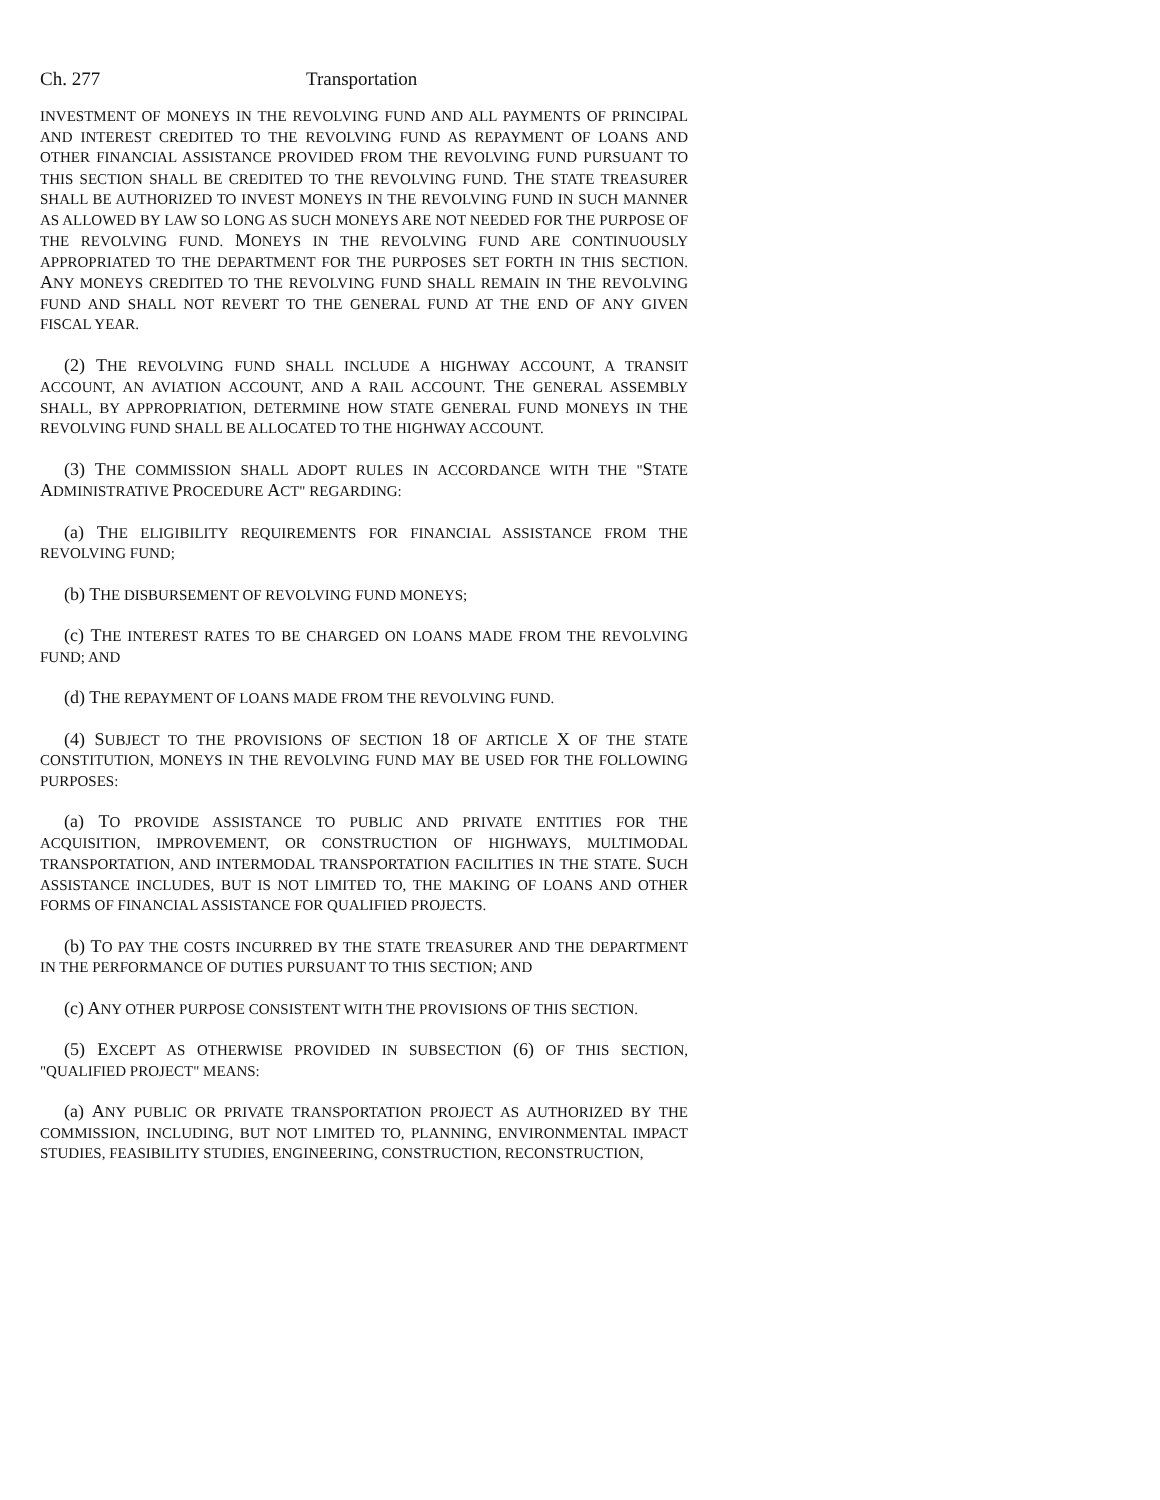Ch. 277 Transportation
INVESTMENT OF MONEYS IN THE REVOLVING FUND AND ALL PAYMENTS OF PRINCIPAL AND INTEREST CREDITED TO THE REVOLVING FUND AS REPAYMENT OF LOANS AND OTHER FINANCIAL ASSISTANCE PROVIDED FROM THE REVOLVING FUND PURSUANT TO THIS SECTION SHALL BE CREDITED TO THE REVOLVING FUND. THE STATE TREASURER SHALL BE AUTHORIZED TO INVEST MONEYS IN THE REVOLVING FUND IN SUCH MANNER AS ALLOWED BY LAW SO LONG AS SUCH MONEYS ARE NOT NEEDED FOR THE PURPOSE OF THE REVOLVING FUND. MONEYS IN THE REVOLVING FUND ARE CONTINUOUSLY APPROPRIATED TO THE DEPARTMENT FOR THE PURPOSES SET FORTH IN THIS SECTION. ANY MONEYS CREDITED TO THE REVOLVING FUND SHALL REMAIN IN THE REVOLVING FUND AND SHALL NOT REVERT TO THE GENERAL FUND AT THE END OF ANY GIVEN FISCAL YEAR.
(2) THE REVOLVING FUND SHALL INCLUDE A HIGHWAY ACCOUNT, A TRANSIT ACCOUNT, AN AVIATION ACCOUNT, AND A RAIL ACCOUNT. THE GENERAL ASSEMBLY SHALL, BY APPROPRIATION, DETERMINE HOW STATE GENERAL FUND MONEYS IN THE REVOLVING FUND SHALL BE ALLOCATED TO THE HIGHWAY ACCOUNT.
(3) THE COMMISSION SHALL ADOPT RULES IN ACCORDANCE WITH THE "STATE ADMINISTRATIVE PROCEDURE ACT" REGARDING:
(a) THE ELIGIBILITY REQUIREMENTS FOR FINANCIAL ASSISTANCE FROM THE REVOLVING FUND;
(b) THE DISBURSEMENT OF REVOLVING FUND MONEYS;
(c) THE INTEREST RATES TO BE CHARGED ON LOANS MADE FROM THE REVOLVING FUND; AND
(d) THE REPAYMENT OF LOANS MADE FROM THE REVOLVING FUND.
(4) SUBJECT TO THE PROVISIONS OF SECTION 18 OF ARTICLE X OF THE STATE CONSTITUTION, MONEYS IN THE REVOLVING FUND MAY BE USED FOR THE FOLLOWING PURPOSES:
(a) TO PROVIDE ASSISTANCE TO PUBLIC AND PRIVATE ENTITIES FOR THE ACQUISITION, IMPROVEMENT, OR CONSTRUCTION OF HIGHWAYS, MULTIMODAL TRANSPORTATION, AND INTERMODAL TRANSPORTATION FACILITIES IN THE STATE. SUCH ASSISTANCE INCLUDES, BUT IS NOT LIMITED TO, THE MAKING OF LOANS AND OTHER FORMS OF FINANCIAL ASSISTANCE FOR QUALIFIED PROJECTS.
(b) TO PAY THE COSTS INCURRED BY THE STATE TREASURER AND THE DEPARTMENT IN THE PERFORMANCE OF DUTIES PURSUANT TO THIS SECTION; AND
(c) ANY OTHER PURPOSE CONSISTENT WITH THE PROVISIONS OF THIS SECTION.
(5) EXCEPT AS OTHERWISE PROVIDED IN SUBSECTION (6) OF THIS SECTION, "QUALIFIED PROJECT" MEANS:
(a) ANY PUBLIC OR PRIVATE TRANSPORTATION PROJECT AS AUTHORIZED BY THE COMMISSION, INCLUDING, BUT NOT LIMITED TO, PLANNING, ENVIRONMENTAL IMPACT STUDIES, FEASIBILITY STUDIES, ENGINEERING, CONSTRUCTION, RECONSTRUCTION,